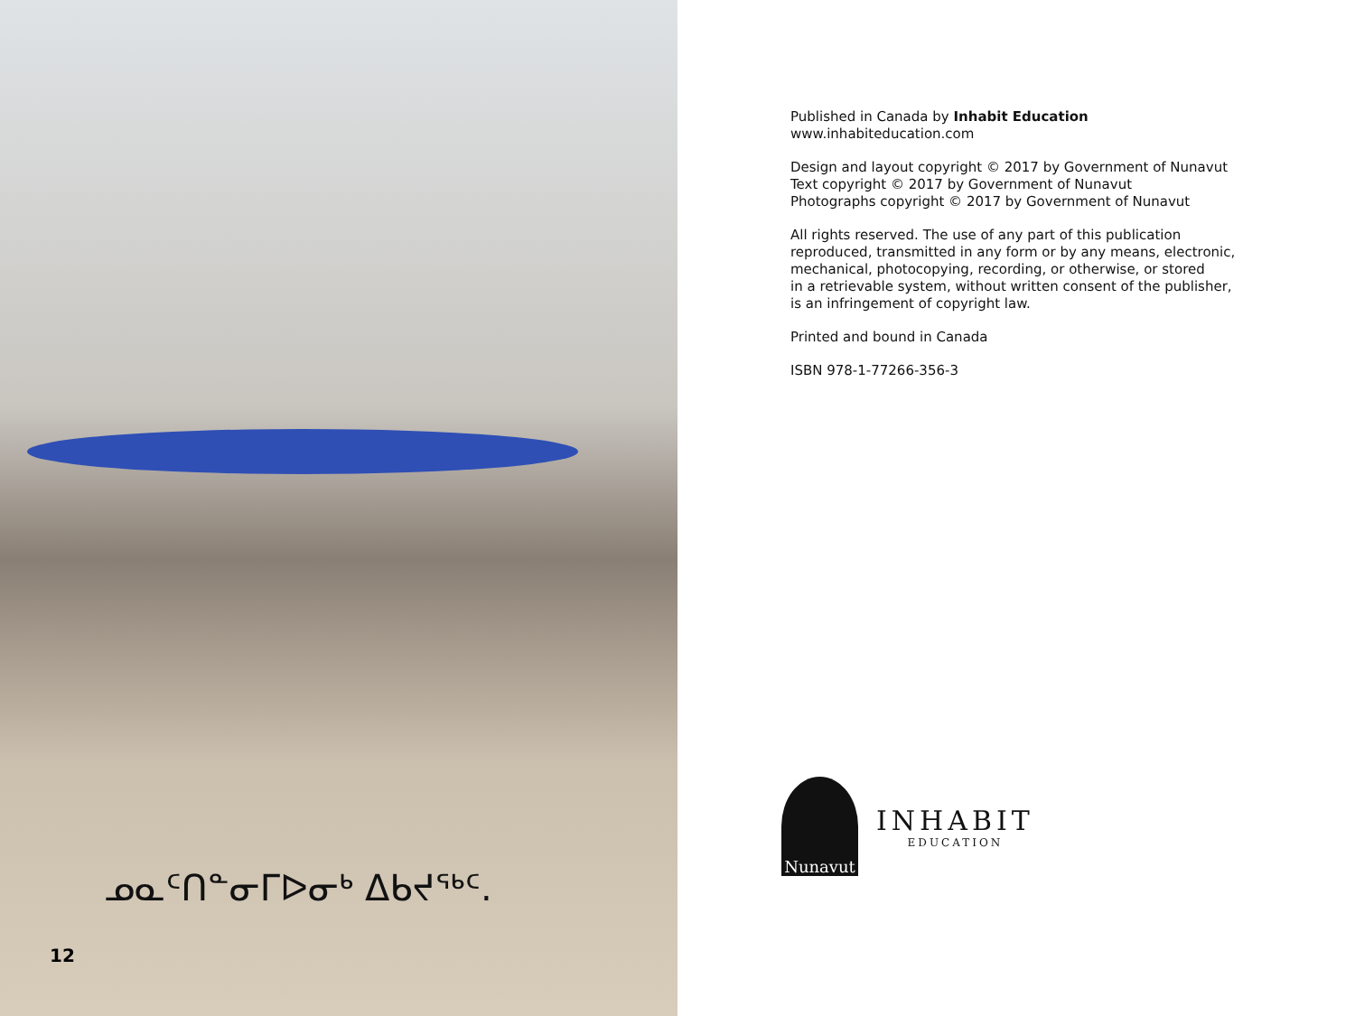ᓄᓇᑦᑎᓐᓂᒥᐅᓂᒃ ᐃᑲᔪᖅᑦ.
12
Published in Canada by Inhabit Education
www.inhabiteducation.com
Design and layout copyright © 2017 by Government of Nunavut
Text copyright © 2017 by Government of Nunavut
Photographs copyright © 2017 by Government of Nunavut
All rights reserved. The use of any part of this publication
reproduced, transmitted in any form or by any means, electronic,
mechanical, photocopying, recording, or otherwise, or stored
in a retrievable system, without written consent of the publisher,
is an infringement of copyright law.
Printed and bound in Canada
ISBN 978-1-77266-356-3
Nunavut
INHABIT
EDUCATION